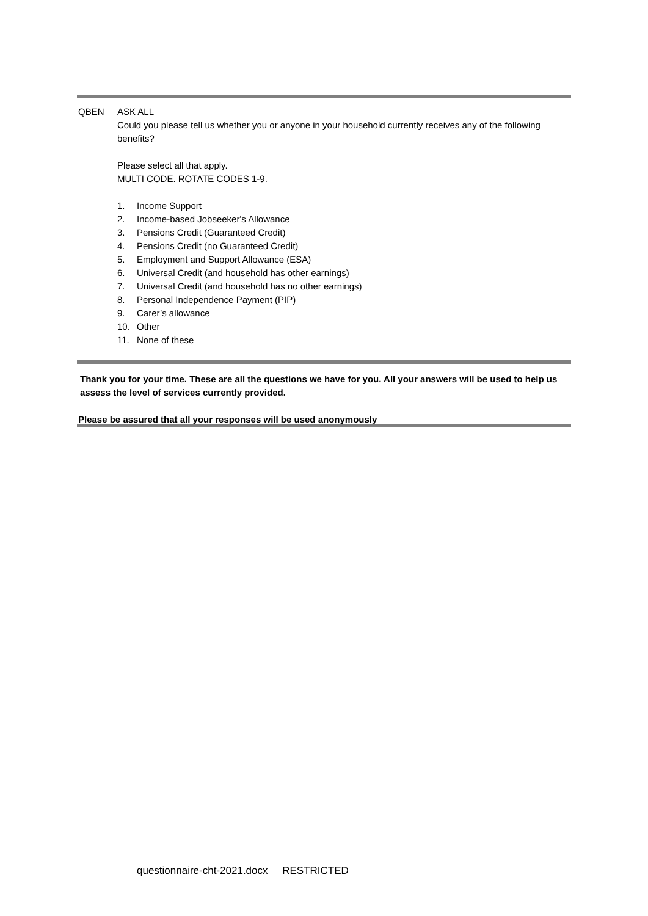QBEN ASK ALL
Could you please tell us whether you or anyone in your household currently receives any of the following benefits?
Please select all that apply.
MULTI CODE. ROTATE CODES 1-9.
1. Income Support
2. Income-based Jobseeker's Allowance
3. Pensions Credit (Guaranteed Credit)
4. Pensions Credit (no Guaranteed Credit)
5. Employment and Support Allowance (ESA)
6. Universal Credit (and household has other earnings)
7. Universal Credit (and household has no other earnings)
8. Personal Independence Payment (PIP)
9. Carer’s allowance
10. Other
11. None of these
Thank you for your time. These are all the questions we have for you. All your answers will be used to help us assess the level of services currently provided.
Please be assured that all your responses will be used anonymously
questionnaire-cht-2021.docx RESTRICTED